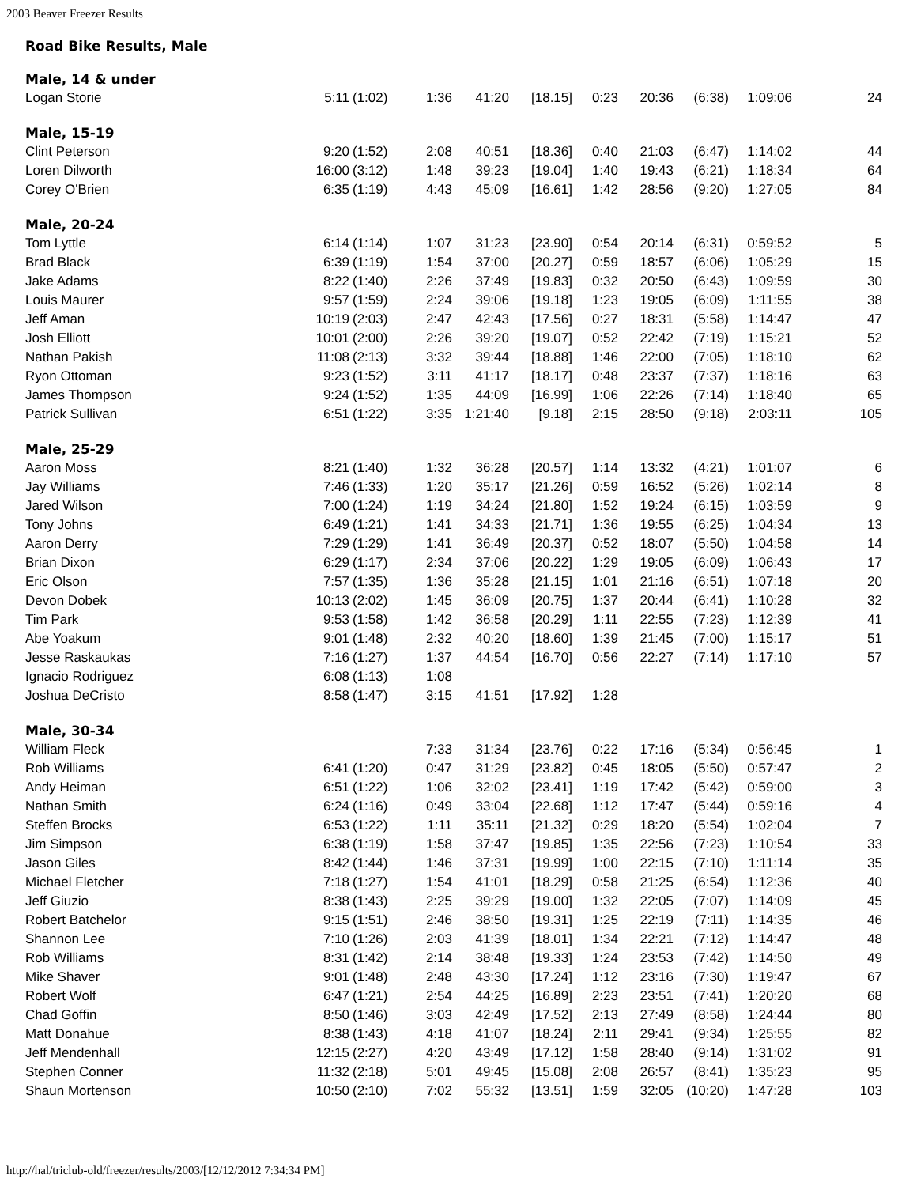2003 Beaver Freezer Results
Road Bike Results, Male
| Male, 14 & under | | | | | | | | | | |
| Logan Storie | 5:11 | (1:02) | 1:36 | 41:20 | [18.15] | 0:23 | 20:36 | (6:38) | 1:09:06 | 24 |
| Male, 15-19 | | | | | | | | | | |
| Clint Peterson | 9:20 | (1:52) | 2:08 | 40:51 | [18.36] | 0:40 | 21:03 | (6:47) | 1:14:02 | 44 |
| Loren Dilworth | 16:00 | (3:12) | 1:48 | 39:23 | [19.04] | 1:40 | 19:43 | (6:21) | 1:18:34 | 64 |
| Corey O'Brien | 6:35 | (1:19) | 4:43 | 45:09 | [16.61] | 1:42 | 28:56 | (9:20) | 1:27:05 | 84 |
| Male, 20-24 | | | | | | | | | | |
| Tom Lyttle | 6:14 | (1:14) | 1:07 | 31:23 | [23.90] | 0:54 | 20:14 | (6:31) | 0:59:52 | 5 |
| Brad Black | 6:39 | (1:19) | 1:54 | 37:00 | [20.27] | 0:59 | 18:57 | (6:06) | 1:05:29 | 15 |
| Jake Adams | 8:22 | (1:40) | 2:26 | 37:49 | [19.83] | 0:32 | 20:50 | (6:43) | 1:09:59 | 30 |
| Louis Maurer | 9:57 | (1:59) | 2:24 | 39:06 | [19.18] | 1:23 | 19:05 | (6:09) | 1:11:55 | 38 |
| Jeff Aman | 10:19 | (2:03) | 2:47 | 42:43 | [17.56] | 0:27 | 18:31 | (5:58) | 1:14:47 | 47 |
| Josh Elliott | 10:01 | (2:00) | 2:26 | 39:20 | [19.07] | 0:52 | 22:42 | (7:19) | 1:15:21 | 52 |
| Nathan Pakish | 11:08 | (2:13) | 3:32 | 39:44 | [18.88] | 1:46 | 22:00 | (7:05) | 1:18:10 | 62 |
| Ryon Ottoman | 9:23 | (1:52) | 3:11 | 41:17 | [18.17] | 0:48 | 23:37 | (7:37) | 1:18:16 | 63 |
| James Thompson | 9:24 | (1:52) | 1:35 | 44:09 | [16.99] | 1:06 | 22:26 | (7:14) | 1:18:40 | 65 |
| Patrick Sullivan | 6:51 | (1:22) | 3:35 | 1:21:40 | [9.18] | 2:15 | 28:50 | (9:18) | 2:03:11 | 105 |
| Male, 25-29 | | | | | | | | | | |
| Aaron Moss | 8:21 | (1:40) | 1:32 | 36:28 | [20.57] | 1:14 | 13:32 | (4:21) | 1:01:07 | 6 |
| Jay Williams | 7:46 | (1:33) | 1:20 | 35:17 | [21.26] | 0:59 | 16:52 | (5:26) | 1:02:14 | 8 |
| Jared Wilson | 7:00 | (1:24) | 1:19 | 34:24 | [21.80] | 1:52 | 19:24 | (6:15) | 1:03:59 | 9 |
| Tony Johns | 6:49 | (1:21) | 1:41 | 34:33 | [21.71] | 1:36 | 19:55 | (6:25) | 1:04:34 | 13 |
| Aaron Derry | 7:29 | (1:29) | 1:41 | 36:49 | [20.37] | 0:52 | 18:07 | (5:50) | 1:04:58 | 14 |
| Brian Dixon | 6:29 | (1:17) | 2:34 | 37:06 | [20.22] | 1:29 | 19:05 | (6:09) | 1:06:43 | 17 |
| Eric Olson | 7:57 | (1:35) | 1:36 | 35:28 | [21.15] | 1:01 | 21:16 | (6:51) | 1:07:18 | 20 |
| Devon Dobek | 10:13 | (2:02) | 1:45 | 36:09 | [20.75] | 1:37 | 20:44 | (6:41) | 1:10:28 | 32 |
| Tim Park | 9:53 | (1:58) | 1:42 | 36:58 | [20.29] | 1:11 | 22:55 | (7:23) | 1:12:39 | 41 |
| Abe Yoakum | 9:01 | (1:48) | 2:32 | 40:20 | [18.60] | 1:39 | 21:45 | (7:00) | 1:15:17 | 51 |
| Jesse Raskaukas | 7:16 | (1:27) | 1:37 | 44:54 | [16.70] | 0:56 | 22:27 | (7:14) | 1:17:10 | 57 |
| Ignacio Rodriguez | 6:08 | (1:13) | 1:08 | | | | | | | |
| Joshua DeCristo | 8:58 | (1:47) | 3:15 | 41:51 | [17.92] | 1:28 | | | | |
| Male, 30-34 | | | | | | | | | | |
| William Fleck | | | 7:33 | 31:34 | [23.76] | 0:22 | 17:16 | (5:34) | 0:56:45 | 1 |
| Rob Williams | 6:41 | (1:20) | 0:47 | 31:29 | [23.82] | 0:45 | 18:05 | (5:50) | 0:57:47 | 2 |
| Andy Heiman | 6:51 | (1:22) | 1:06 | 32:02 | [23.41] | 1:19 | 17:42 | (5:42) | 0:59:00 | 3 |
| Nathan Smith | 6:24 | (1:16) | 0:49 | 33:04 | [22.68] | 1:12 | 17:47 | (5:44) | 0:59:16 | 4 |
| Steffen Brocks | 6:53 | (1:22) | 1:11 | 35:11 | [21.32] | 0:29 | 18:20 | (5:54) | 1:02:04 | 7 |
| Jim Simpson | 6:38 | (1:19) | 1:58 | 37:47 | [19.85] | 1:35 | 22:56 | (7:23) | 1:10:54 | 33 |
| Jason Giles | 8:42 | (1:44) | 1:46 | 37:31 | [19.99] | 1:00 | 22:15 | (7:10) | 1:11:14 | 35 |
| Michael Fletcher | 7:18 | (1:27) | 1:54 | 41:01 | [18.29] | 0:58 | 21:25 | (6:54) | 1:12:36 | 40 |
| Jeff Giuzio | 8:38 | (1:43) | 2:25 | 39:29 | [19.00] | 1:32 | 22:05 | (7:07) | 1:14:09 | 45 |
| Robert Batchelor | 9:15 | (1:51) | 2:46 | 38:50 | [19.31] | 1:25 | 22:19 | (7:11) | 1:14:35 | 46 |
| Shannon Lee | 7:10 | (1:26) | 2:03 | 41:39 | [18.01] | 1:34 | 22:21 | (7:12) | 1:14:47 | 48 |
| Rob Williams | 8:31 | (1:42) | 2:14 | 38:48 | [19.33] | 1:24 | 23:53 | (7:42) | 1:14:50 | 49 |
| Mike Shaver | 9:01 | (1:48) | 2:48 | 43:30 | [17.24] | 1:12 | 23:16 | (7:30) | 1:19:47 | 67 |
| Robert Wolf | 6:47 | (1:21) | 2:54 | 44:25 | [16.89] | 2:23 | 23:51 | (7:41) | 1:20:20 | 68 |
| Chad Goffin | 8:50 | (1:46) | 3:03 | 42:49 | [17.52] | 2:13 | 27:49 | (8:58) | 1:24:44 | 80 |
| Matt Donahue | 8:38 | (1:43) | 4:18 | 41:07 | [18.24] | 2:11 | 29:41 | (9:34) | 1:25:55 | 82 |
| Jeff Mendenhall | 12:15 | (2:27) | 4:20 | 43:49 | [17.12] | 1:58 | 28:40 | (9:14) | 1:31:02 | 91 |
| Stephen Conner | 11:32 | (2:18) | 5:01 | 49:45 | [15.08] | 2:08 | 26:57 | (8:41) | 1:35:23 | 95 |
| Shaun Mortenson | 10:50 | (2:10) | 7:02 | 55:32 | [13.51] | 1:59 | 32:05 | (10:20) | 1:47:28 | 103 |
http://hal/triclub-old/freezer/results/2003/[12/12/2012 7:34:34 PM]